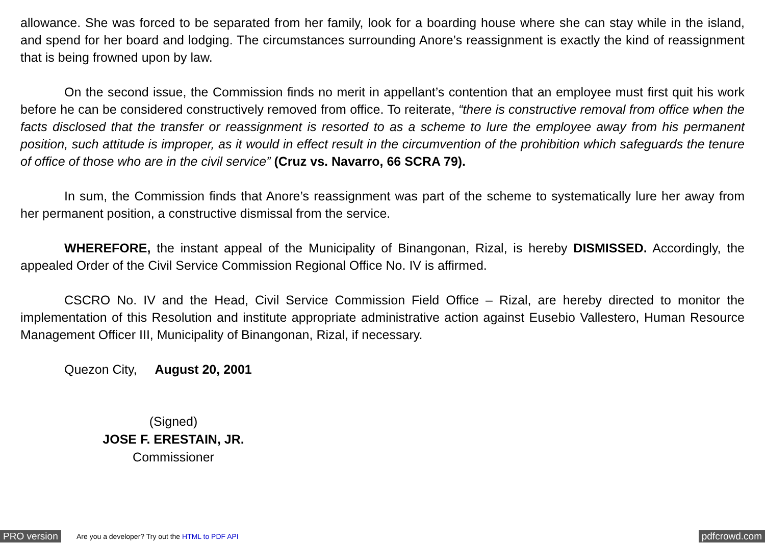allowance. She was forced to be separated from her family, look for a boarding house where she can stay while in the island, and spend for her board and lodging. The circumstances surrounding Anore’s reassignment is exactly the kind of reassignment that is being frowned upon by law.
On the second issue, the Commission finds no merit in appellant’s contention that an employee must first quit his work before he can be considered constructively removed from office. To reiterate, “there is constructive removal from office when the facts disclosed that the transfer or reassignment is resorted to as a scheme to lure the employee away from his permanent position, such attitude is improper, as it would in effect result in the circumvention of the prohibition which safeguards the tenure of office of those who are in the civil service” (Cruz vs. Navarro, 66 SCRA 79).
In sum, the Commission finds that Anore’s reassignment was part of the scheme to systematically lure her away from her permanent position, a constructive dismissal from the service.
WHEREFORE, the instant appeal of the Municipality of Binangonan, Rizal, is hereby DISMISSED. Accordingly, the appealed Order of the Civil Service Commission Regional Office No. IV is affirmed.
CSCRO No. IV and the Head, Civil Service Commission Field Office – Rizal, are hereby directed to monitor the implementation of this Resolution and institute appropriate administrative action against Eusebio Vallestero, Human Resource Management Officer III, Municipality of Binangonan, Rizal, if necessary.
Quezon City, August 20, 2001
(Signed)
JOSE F. ERESTAIN, JR.
Commissioner
PRO version Are you a developer? Try out the HTML to PDF API pdfcrowd.com